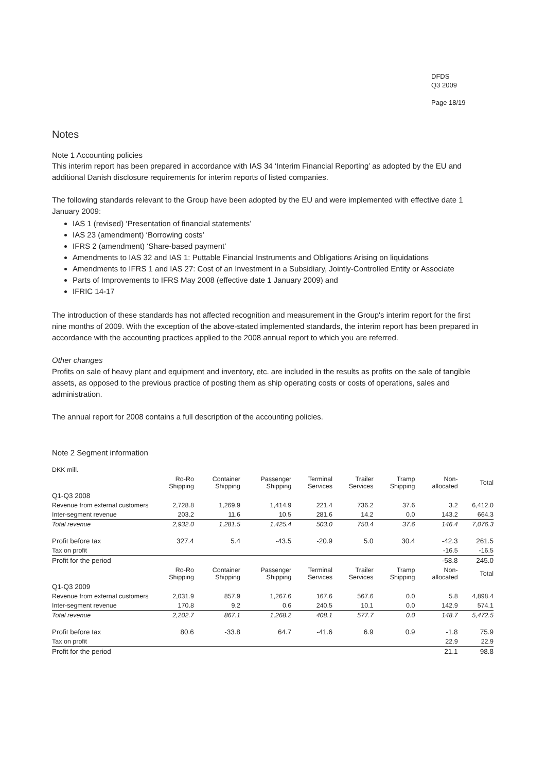DFDS
Q3 2009
Page 18/19
Notes
Note 1 Accounting policies
This interim report has been prepared in accordance with IAS 34 ‘Interim Financial Reporting’ as adopted by the EU and additional Danish disclosure requirements for interim reports of listed companies.
The following standards relevant to the Group have been adopted by the EU and were implemented with effective date 1 January 2009:
IAS 1 (revised) ‘Presentation of financial statements’
IAS 23 (amendment) ‘Borrowing costs’
IFRS 2 (amendment) ‘Share-based payment’
Amendments to IAS 32 and IAS 1: Puttable Financial Instruments and Obligations Arising on liquidations
Amendments to IFRS 1 and IAS 27: Cost of an Investment in a Subsidiary, Jointly-Controlled Entity or Associate
Parts of Improvements to IFRS May 2008 (effective date 1 January 2009) and
IFRIC 14-17
The introduction of these standards has not affected recognition and measurement in the Group's interim report for the first nine months of 2009. With the exception of the above-stated implemented standards, the interim report has been prepared in accordance with the accounting practices applied to the 2008 annual report to which you are referred.
Other changes
Profits on sale of heavy plant and equipment and inventory, etc. are included in the results as profits on the sale of tangible assets, as opposed to the previous practice of posting them as ship operating costs or costs of operations, sales and administration.
The annual report for 2008 contains a full description of the accounting policies.
Note 2 Segment information
| DKK mill. | | | | | | | | |
| | Ro-Ro Shipping | Container Shipping | Passenger Shipping | Terminal Services | Trailer Services | Tramp Shipping | Non- allocated | Total |
| Q1-Q3 2008 | | | | | | | | |
| Revenue from external customers | 2,728.8 | 1,269.9 | 1,414.9 | 221.4 | 736.2 | 37.6 | 3.2 | 6,412.0 |
| Inter-segment revenue | 203.2 | 11.6 | 10.5 | 281.6 | 14.2 | 0.0 | 143.2 | 664.3 |
| Total revenue | 2,932.0 | 1,281.5 | 1,425.4 | 503.0 | 750.4 | 37.6 | 146.4 | 7,076.3 |
| Profit before tax | 327.4 | 5.4 | -43.5 | -20.9 | 5.0 | 30.4 | -42.3 | 261.5 |
| Tax on profit | | | | | | | -16.5 | -16.5 |
| Profit for the period | | | | | | | -58.8 | 245.0 |
| | Ro-Ro Shipping | Container Shipping | Passenger Shipping | Terminal Services | Trailer Services | Tramp Shipping | Non- allocated | Total |
| Q1-Q3 2009 | | | | | | | | |
| Revenue from external customers | 2,031.9 | 857.9 | 1,267.6 | 167.6 | 567.6 | 0.0 | 5.8 | 4,898.4 |
| Inter-segment revenue | 170.8 | 9.2 | 0.6 | 240.5 | 10.1 | 0.0 | 142.9 | 574.1 |
| Total revenue | 2,202.7 | 867.1 | 1,268.2 | 408.1 | 577.7 | 0.0 | 148.7 | 5,472.5 |
| Profit before tax | 80.6 | -33.8 | 64.7 | -41.6 | 6.9 | 0.9 | -1.8 | 75.9 |
| Tax on profit | | | | | | | 22.9 | 22.9 |
| Profit for the period | | | | | | | 21.1 | 98.8 |